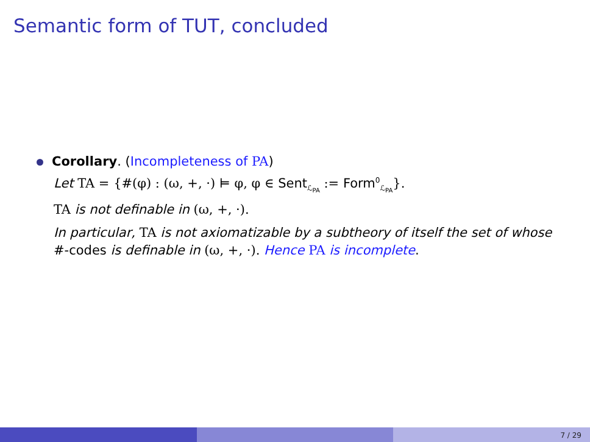Semantic form of TUT, concluded
Corollary. (Incompleteness of PA)
Let TA = {#(φ) : (ω, +, ·) ⊨ φ, φ ∈ Sent<sub>ℒ<sub>PA</sub></sub> := Form<sup>0</sup><sub>ℒ<sub>PA</sub></sub>}.
TA is not definable in (ω, +, ·).
In particular, TA is not axiomatizable by a subtheory of itself the set of whose #-codes is definable in (ω, +, ·). Hence PA is incomplete.
7 / 29